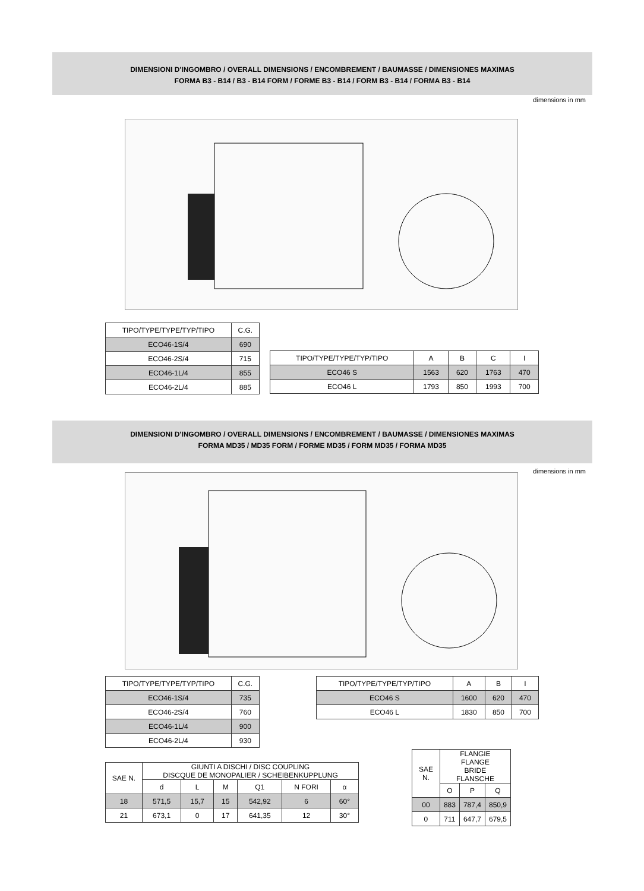DIMENSIONI D'INGOMBRO / OVERALL DIMENSIONS / ENCOMBREMENT / BAUMASSE / DIMENSIONES MAXIMAS
FORMA B3 - B14 / B3 - B14 FORM / FORME B3 - B14 / FORM B3 - B14 / FORMA B3 - B14
dimensions in mm
| TIPO/TYPE/TYPE/TYP/TIPO | C.G. |
| --- | --- |
| ECO46-1S/4 | 690 |
| ECO46-2S/4 | 715 |
| ECO46-1L/4 | 855 |
| ECO46-2L/4 | 885 |
| TIPO/TYPE/TYPE/TYP/TIPO | A | B | C | I |
| --- | --- | --- | --- | --- |
| ECO46 S | 1563 | 620 | 1763 | 470 |
| ECO46 L | 1793 | 850 | 1993 | 700 |
DIMENSIONI D'INGOMBRO / OVERALL DIMENSIONS / ENCOMBREMENT / BAUMASSE / DIMENSIONES MAXIMAS
FORMA MD35 / MD35 FORM / FORME MD35 / FORM MD35 / FORMA MD35
dimensions in mm
| TIPO/TYPE/TYPE/TYP/TIPO | C.G. |
| --- | --- |
| ECO46-1S/4 | 735 |
| ECO46-2S/4 | 760 |
| ECO46-1L/4 | 900 |
| ECO46-2L/4 | 930 |
| TIPO/TYPE/TYPE/TYP/TIPO | A | B | I |
| --- | --- | --- | --- |
| ECO46 S | 1600 | 620 | 470 |
| ECO46 L | 1830 | 850 | 700 |
| SAE N. | GIUNTI A DISCHI / DISC COUPLING DISCQUE DE MONOPALIER / SCHEIBENKUPPLUNG | | | | | |
| --- | --- | --- | --- | --- | --- | --- |
| | d | L | M | Q1 | N FORI | α |
| 18 | 571,5 | 15,7 | 15 | 542,92 | 6 | 60° |
| 21 | 673,1 | 0 | 17 | 641,35 | 12 | 30° |
| SAE N. | FLANGIE FLANGE BRIDE FLANSCHE | | |
| --- | --- | --- | --- |
| | O | P | Q |
| 00 | 883 | 787,4 | 850,9 |
| 0 | 711 | 647,7 | 679,5 |